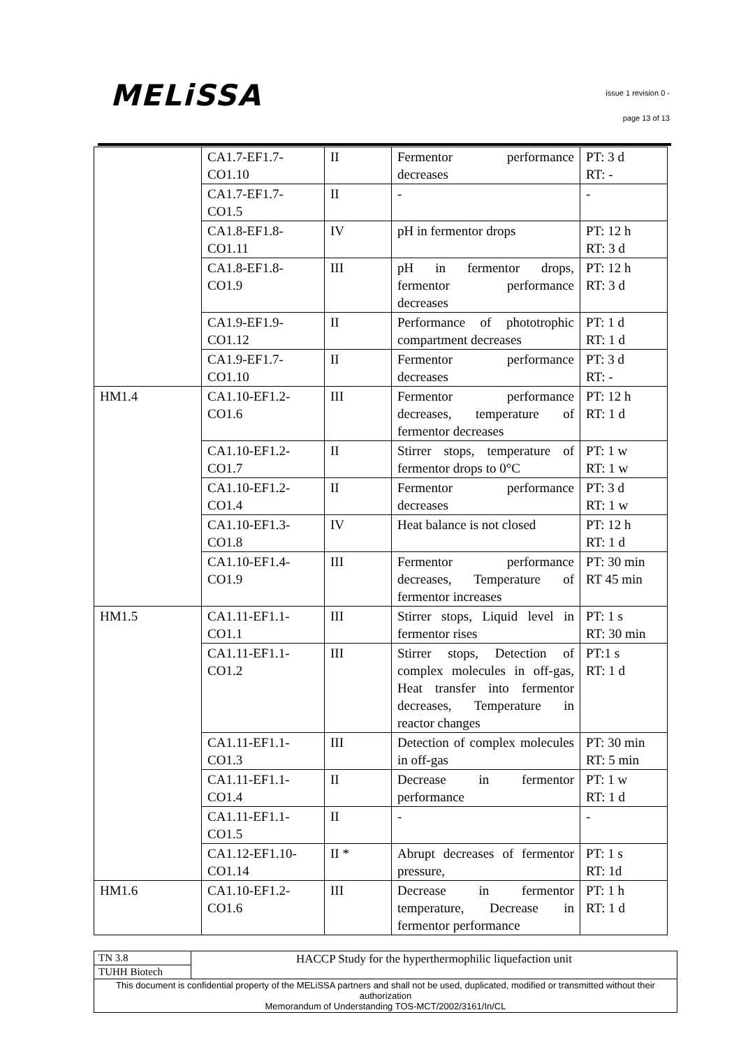MELiSSA issue 1 revision 0 -
page 13 of 13
| | CA1.7-EF1.7- CO1.10 | II | Fermentor performance decreases | PT: 3 d RT: - |
| | CA1.7-EF1.7- CO1.5 | II | - | - |
| | CA1.8-EF1.8- CO1.11 | IV | pH in fermentor drops | PT: 12 h RT: 3 d |
| | CA1.8-EF1.8- CO1.9 | III | pH in fermentor drops, fermentor performance decreases | PT: 12 h RT: 3 d |
| | CA1.9-EF1.9- CO1.12 | II | Performance of phototrophic compartment decreases | PT: 1 d RT: 1 d |
| | CA1.9-EF1.7- CO1.10 | II | Fermentor performance decreases | PT: 3 d RT: - |
| HM1.4 | CA1.10-EF1.2- CO1.6 | III | Fermentor performance decreases, temperature of fermentor decreases | PT: 12 h RT: 1 d |
| | CA1.10-EF1.2- CO1.7 | II | Stirrer stops, temperature of fermentor drops to 0°C | PT: 1 w RT: 1 w |
| | CA1.10-EF1.2- CO1.4 | II | Fermentor performance decreases | PT: 3 d RT: 1 w |
| | CA1.10-EF1.3- CO1.8 | IV | Heat balance is not closed | PT: 12 h RT: 1 d |
| | CA1.10-EF1.4- CO1.9 | III | Fermentor performance decreases, Temperature of fermentor increases | PT: 30 min RT 45 min |
| HM1.5 | CA1.11-EF1.1- CO1.1 | III | Stirrer stops, Liquid level in fermentor rises | PT: 1 s RT: 30 min |
| | CA1.11-EF1.1- CO1.2 | III | Stirrer stops, Detection of complex molecules in off-gas, Heat transfer into fermentor decreases, Temperature in reactor changes | PT:1 s RT: 1 d |
| | CA1.11-EF1.1- CO1.3 | III | Detection of complex molecules in off-gas | PT: 30 min RT: 5 min |
| | CA1.11-EF1.1- CO1.4 | II | Decrease in fermentor performance | PT: 1 w RT: 1 d |
| | CA1.11-EF1.1- CO1.5 | II | - | - |
| | CA1.12-EF1.10- CO1.14 | II * | Abrupt decreases of fermentor pressure, | PT: 1 s RT: 1d |
| HM1.6 | CA1.10-EF1.2- CO1.6 | III | Decrease in fermentor temperature, Decrease in fermentor performance | PT: 1 h RT: 1 d |
| TN 3.8 | HACCP Study for the hyperthermophilic liquefaction unit |
| TUHH Biotech | |
| This document is confidential property of the MELiSSA partners and shall not be used, duplicated, modified or transmitted without their authorization Memorandum of Understanding TOS-MCT/2002/3161/In/CL | |